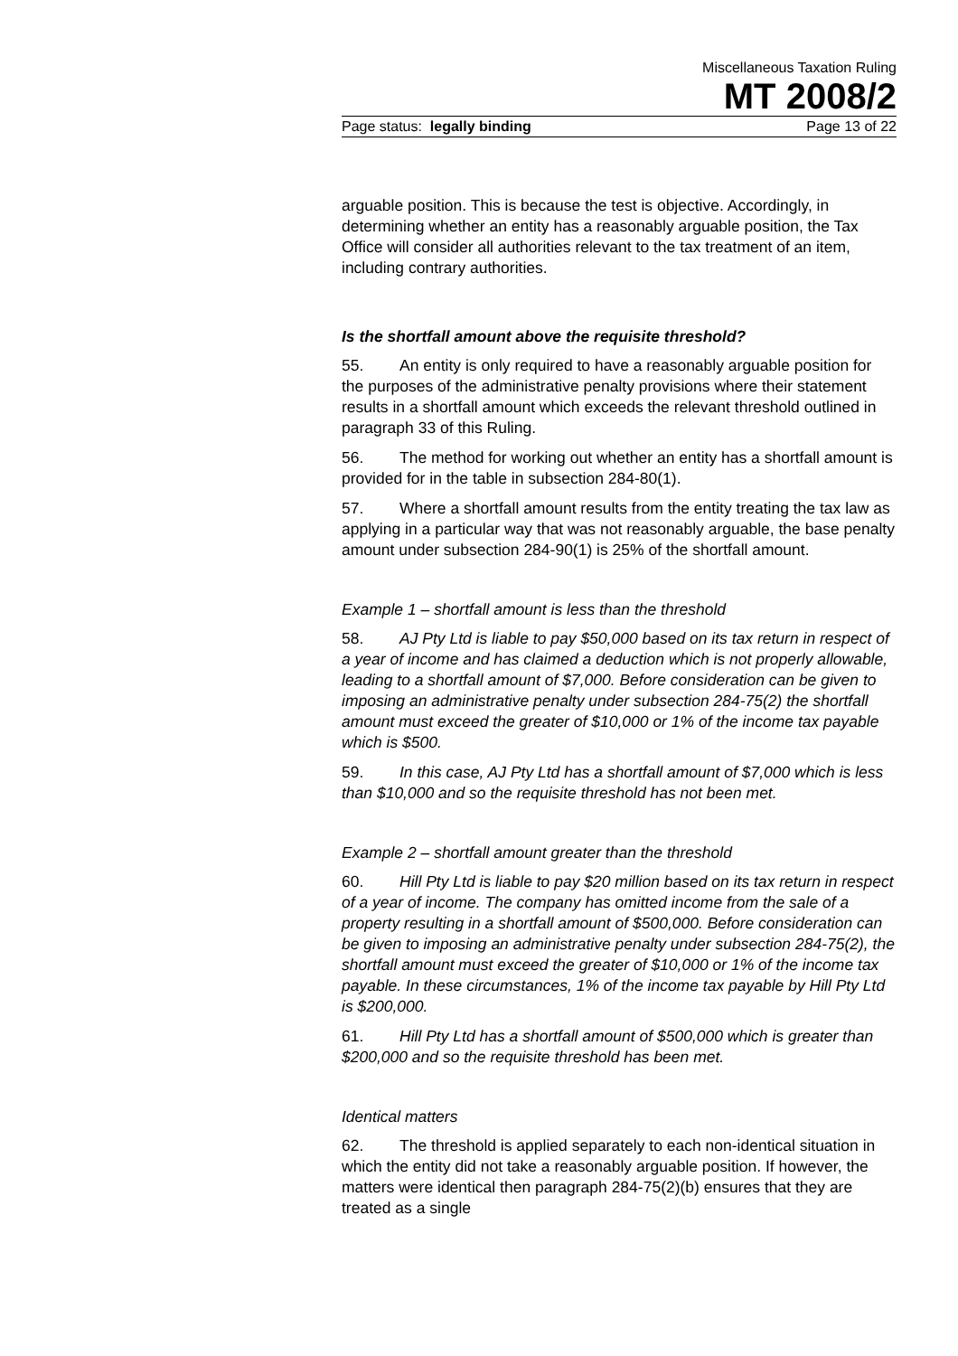Miscellaneous Taxation Ruling
MT 2008/2
Page status: legally binding Page 13 of 22
arguable position. This is because the test is objective. Accordingly, in determining whether an entity has a reasonably arguable position, the Tax Office will consider all authorities relevant to the tax treatment of an item, including contrary authorities.
Is the shortfall amount above the requisite threshold?
55. An entity is only required to have a reasonably arguable position for the purposes of the administrative penalty provisions where their statement results in a shortfall amount which exceeds the relevant threshold outlined in paragraph 33 of this Ruling.
56. The method for working out whether an entity has a shortfall amount is provided for in the table in subsection 284-80(1).
57. Where a shortfall amount results from the entity treating the tax law as applying in a particular way that was not reasonably arguable, the base penalty amount under subsection 284-90(1) is 25% of the shortfall amount.
Example 1 – shortfall amount is less than the threshold
58. AJ Pty Ltd is liable to pay $50,000 based on its tax return in respect of a year of income and has claimed a deduction which is not properly allowable, leading to a shortfall amount of $7,000. Before consideration can be given to imposing an administrative penalty under subsection 284-75(2) the shortfall amount must exceed the greater of $10,000 or 1% of the income tax payable which is $500.
59. In this case, AJ Pty Ltd has a shortfall amount of $7,000 which is less than $10,000 and so the requisite threshold has not been met.
Example 2 – shortfall amount greater than the threshold
60. Hill Pty Ltd is liable to pay $20 million based on its tax return in respect of a year of income. The company has omitted income from the sale of a property resulting in a shortfall amount of $500,000. Before consideration can be given to imposing an administrative penalty under subsection 284-75(2), the shortfall amount must exceed the greater of $10,000 or 1% of the income tax payable. In these circumstances, 1% of the income tax payable by Hill Pty Ltd is $200,000.
61. Hill Pty Ltd has a shortfall amount of $500,000 which is greater than $200,000 and so the requisite threshold has been met.
Identical matters
62. The threshold is applied separately to each non-identical situation in which the entity did not take a reasonably arguable position. If however, the matters were identical then paragraph 284-75(2)(b) ensures that they are treated as a single